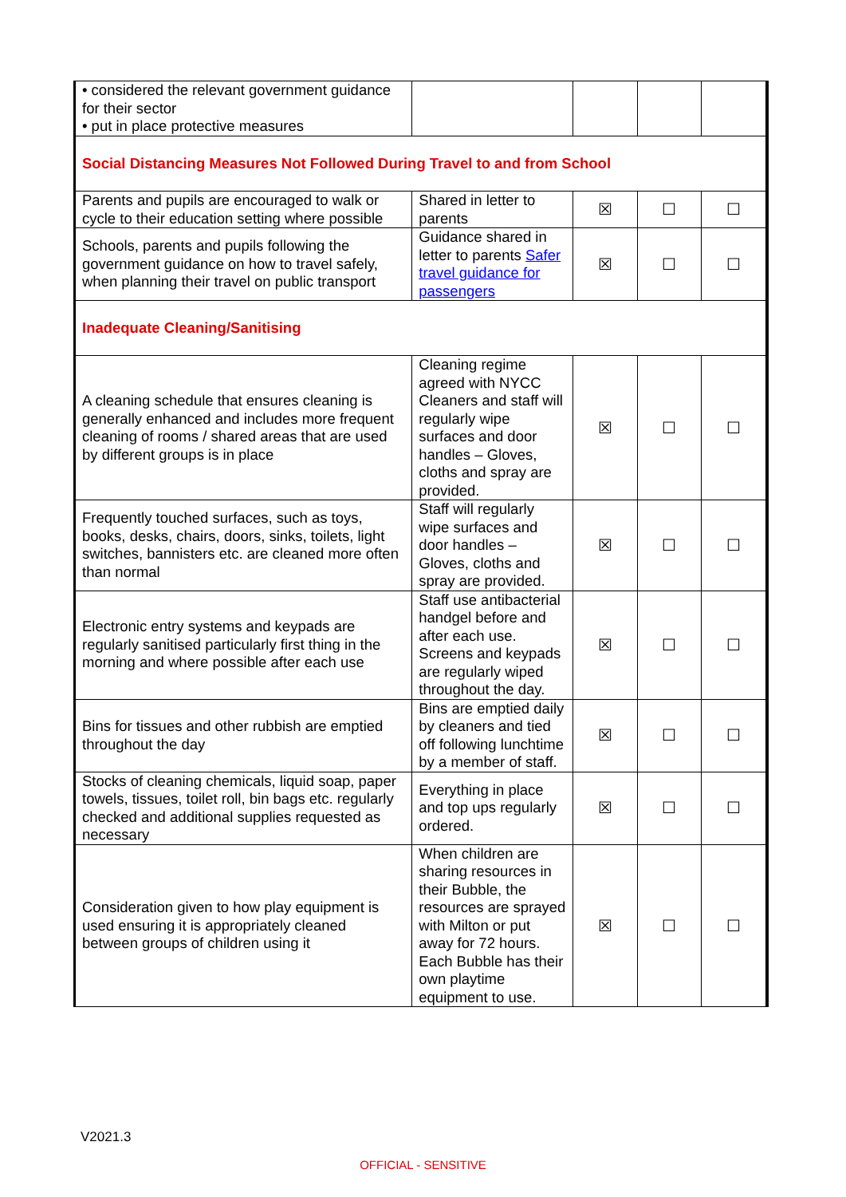| • considered the relevant government guidance for their sector • put in place protective measures | | | | |
| Social Distancing Measures Not Followed During Travel to and from School | | | | |
| Parents and pupils are encouraged to walk or cycle to their education setting where possible | Shared in letter to parents | ☒ | ☐ | ☐ |
| Schools, parents and pupils following the government guidance on how to travel safely, when planning their travel on public transport | Guidance shared in letter to parents Safer travel guidance for passengers | ☒ | ☐ | ☐ |
| Inadequate Cleaning/Sanitising | | | | |
| A cleaning schedule that ensures cleaning is generally enhanced and includes more frequent cleaning of rooms / shared areas that are used by different groups is in place | Cleaning regime agreed with NYCC Cleaners and staff will regularly wipe surfaces and door handles – Gloves, cloths and spray are provided. | ☒ | ☐ | ☐ |
| Frequently touched surfaces, such as toys, books, desks, chairs, doors, sinks, toilets, light switches, bannisters etc. are cleaned more often than normal | Staff will regularly wipe surfaces and door handles – Gloves, cloths and spray are provided. | ☒ | ☐ | ☐ |
| Electronic entry systems and keypads are regularly sanitised particularly first thing in the morning and where possible after each use | Staff use antibacterial handgel before and after each use. Screens and keypads are regularly wiped throughout the day. | ☒ | ☐ | ☐ |
| Bins for tissues and other rubbish are emptied throughout the day | Bins are emptied daily by cleaners and tied off following lunchtime by a member of staff. | ☒ | ☐ | ☐ |
| Stocks of cleaning chemicals, liquid soap, paper towels, tissues, toilet roll, bin bags etc. regularly checked and additional supplies requested as necessary | Everything in place and top ups regularly ordered. | ☒ | ☐ | ☐ |
| Consideration given to how play equipment is used ensuring it is appropriately cleaned between groups of children using it | When children are sharing resources in their Bubble, the resources are sprayed with Milton or put away for 72 hours. Each Bubble has their own playtime equipment to use. | ☒ | ☐ | ☐ |
V2021.3
OFFICIAL - SENSITIVE